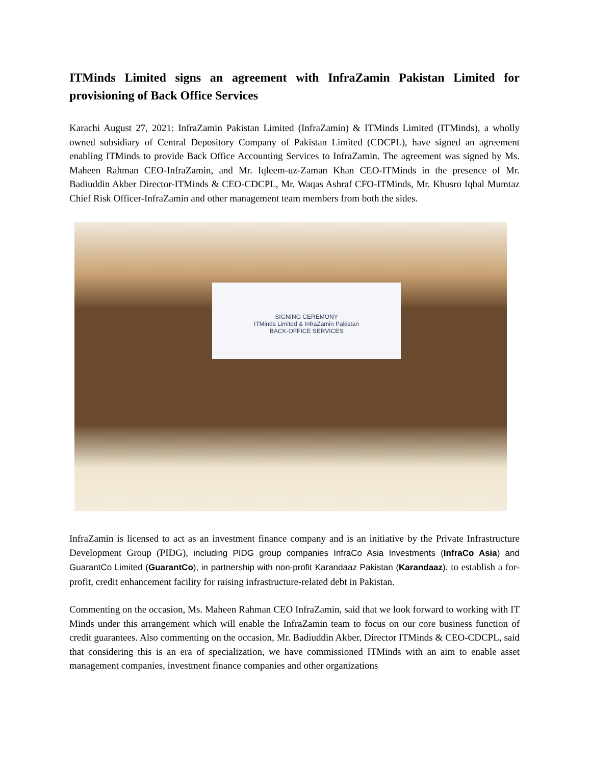ITMinds Limited signs an agreement with InfraZamin Pakistan Limited for provisioning of Back Office Services
Karachi August 27, 2021: InfraZamin Pakistan Limited (InfraZamin) & ITMinds Limited (ITMinds), a wholly owned subsidiary of Central Depository Company of Pakistan Limited (CDCPL), have signed an agreement enabling ITMinds to provide Back Office Accounting Services to InfraZamin. The agreement was signed by Ms. Maheen Rahman CEO-InfraZamin, and Mr. Iqleem-uz-Zaman Khan CEO-ITMinds in the presence of Mr. Badiuddin Akber Director-ITMinds & CEO-CDCPL, Mr. Waqas Ashraf CFO-ITMinds, Mr. Khusro Iqbal Mumtaz Chief Risk Officer-InfraZamin and other management team members from both the sides.
SIGNING CEREMONY
ITMinds Limited & InfraZamin Pakistan
BACK-OFFICE SERVICES
InfraZamin is licensed to act as an investment finance company and is an initiative by the Private Infrastructure Development Group (PIDG), including PIDG group companies InfraCo Asia Investments (InfraCo Asia) and GuarantCo Limited (GuarantCo), in partnership with non-profit Karandaaz Pakistan (Karandaaz). to establish a for-profit, credit enhancement facility for raising infrastructure-related debt in Pakistan.
Commenting on the occasion, Ms. Maheen Rahman CEO InfraZamin, said that we look forward to working with IT Minds under this arrangement which will enable the InfraZamin team to focus on our core business function of credit guarantees. Also commenting on the occasion, Mr. Badiuddin Akber, Director ITMinds & CEO-CDCPL, said that considering this is an era of specialization, we have commissioned ITMinds with an aim to enable asset management companies, investment finance companies and other organizations